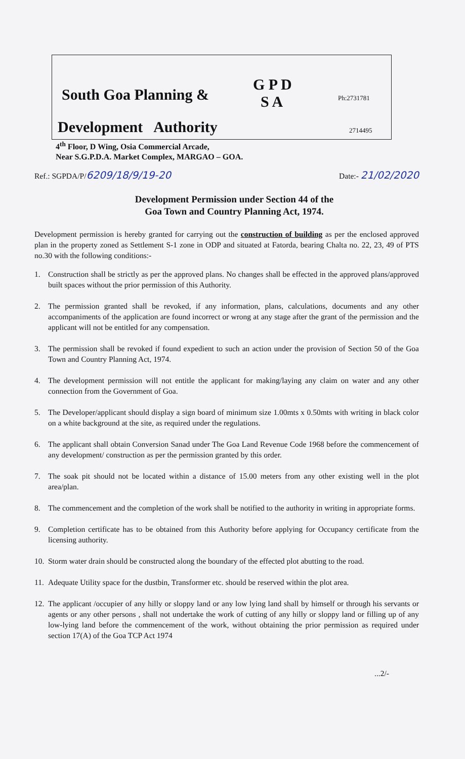South Goa Planning &
G P D
S A
Ph:2731781
Development Authority 2714495
4<sup>th</sup> Floor, D Wing, Osia Commercial Arcade,
Near S.G.P.D.A. Market Complex, MARGAO – GOA.
Ref.: SGPDA/P/6209/18/9/19-20
Date:- 21/02/2020
Development Permission under Section 44 of the
Goa Town and Country Planning Act, 1974.
Development permission is hereby granted for carrying out the construction of building as per the enclosed approved plan in the property zoned as Settlement S-1 zone in ODP and situated at Fatorda, bearing Chalta no. 22, 23, 49 of PTS no.30 with the following conditions:-
1. Construction shall be strictly as per the approved plans. No changes shall be effected in the approved plans/approved built spaces without the prior permission of this Authority.
2. The permission granted shall be revoked, if any information, plans, calculations, documents and any other accompaniments of the application are found incorrect or wrong at any stage after the grant of the permission and the applicant will not be entitled for any compensation.
3. The permission shall be revoked if found expedient to such an action under the provision of Section 50 of the Goa Town and Country Planning Act, 1974.
4. The development permission will not entitle the applicant for making/laying any claim on water and any other connection from the Government of Goa.
5. The Developer/applicant should display a sign board of minimum size 1.00mts x 0.50mts with writing in black color on a white background at the site, as required under the regulations.
6. The applicant shall obtain Conversion Sanad under The Goa Land Revenue Code 1968 before the commencement of any development/ construction as per the permission granted by this order.
7. The soak pit should not be located within a distance of 15.00 meters from any other existing well in the plot area/plan.
8. The commencement and the completion of the work shall be notified to the authority in writing in appropriate forms.
9. Completion certificate has to be obtained from this Authority before applying for Occupancy certificate from the licensing authority.
10. Storm water drain should be constructed along the boundary of the effected plot abutting to the road.
11. Adequate Utility space for the dustbin, Transformer etc. should be reserved within the plot area.
12. The applicant /occupier of any hilly or sloppy land or any low lying land shall by himself or through his servants or agents or any other persons , shall not undertake the work of cutting of any hilly or sloppy land or filling up of any low-lying land before the commencement of the work, without obtaining the prior permission as required under section 17(A) of the Goa TCP Act 1974
...2/-